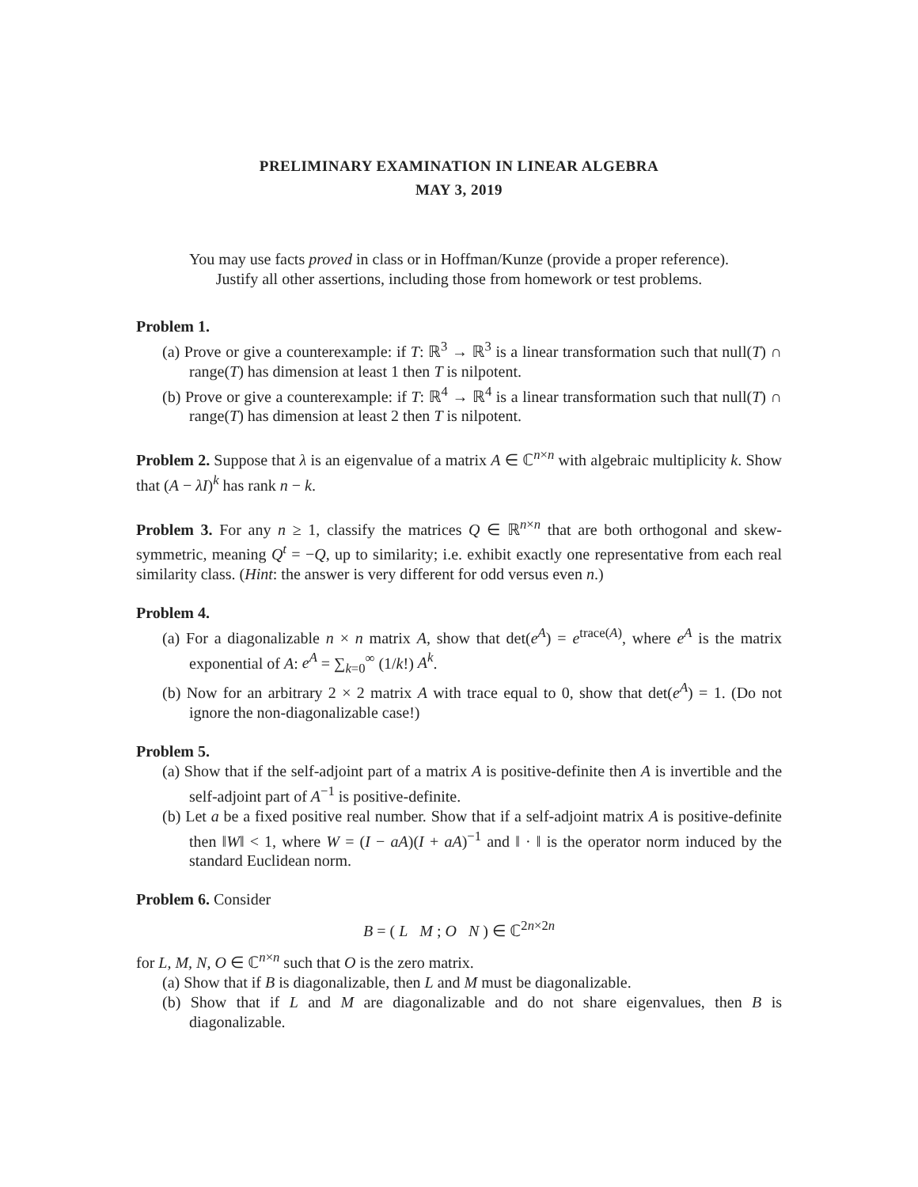PRELIMINARY EXAMINATION IN LINEAR ALGEBRA
MAY 3, 2019
You may use facts proved in class or in Hoffman/Kunze (provide a proper reference).
Justify all other assertions, including those from homework or test problems.
Problem 1.
(a) Prove or give a counterexample: if T: ℝ<sup>3</sup> → ℝ<sup>3</sup> is a linear transformation such that null(T) ∩ range(T) has dimension at least 1 then T is nilpotent.
(b) Prove or give a counterexample: if T: ℝ<sup>4</sup> → ℝ<sup>4</sup> is a linear transformation such that null(T) ∩ range(T) has dimension at least 2 then T is nilpotent.
Problem 2. Suppose that λ is an eigenvalue of a matrix A ∈ ℂ<sup>n×n</sup> with algebraic multiplicity k. Show that (A − λI)<sup>k</sup> has rank n − k.
Problem 3. For any n ≥ 1, classify the matrices Q ∈ ℝ<sup>n×n</sup> that are both orthogonal and skew-symmetric, meaning Q<sup>t</sup> = −Q, up to similarity; i.e. exhibit exactly one representative from each real similarity class. (Hint: the answer is very different for odd versus even n.)
Problem 4.
(a) For a diagonalizable n × n matrix A, show that det(e<sup>A</sup>) = e<sup>trace(A)</sup>, where e<sup>A</sup> is the matrix exponential of A: e<sup>A</sup> = ∑<sub>k=0</sub><sup>∞</sup> (1/k!) A<sup>k</sup>.
(b) Now for an arbitrary 2 × 2 matrix A with trace equal to 0, show that det(e<sup>A</sup>) = 1. (Do not ignore the non-diagonalizable case!)
Problem 5.
(a) Show that if the self-adjoint part of a matrix A is positive-definite then A is invertible and the self-adjoint part of A<sup>−1</sup> is positive-definite.
(b) Let a be a fixed positive real number. Show that if a self-adjoint matrix A is positive-definite then ‖W‖ < 1, where W = (I − aA)(I + aA)<sup>−1</sup> and ‖ · ‖ is the operator norm induced by the standard Euclidean norm.
Problem 6. Consider
B = ( L M ; O N ) ∈ ℂ<sup>2n×2n</sup>
for L, M, N, O ∈ ℂ<sup>n×n</sup> such that O is the zero matrix.
(a) Show that if B is diagonalizable, then L and M must be diagonalizable.
(b) Show that if L and M are diagonalizable and do not share eigenvalues, then B is diagonalizable.